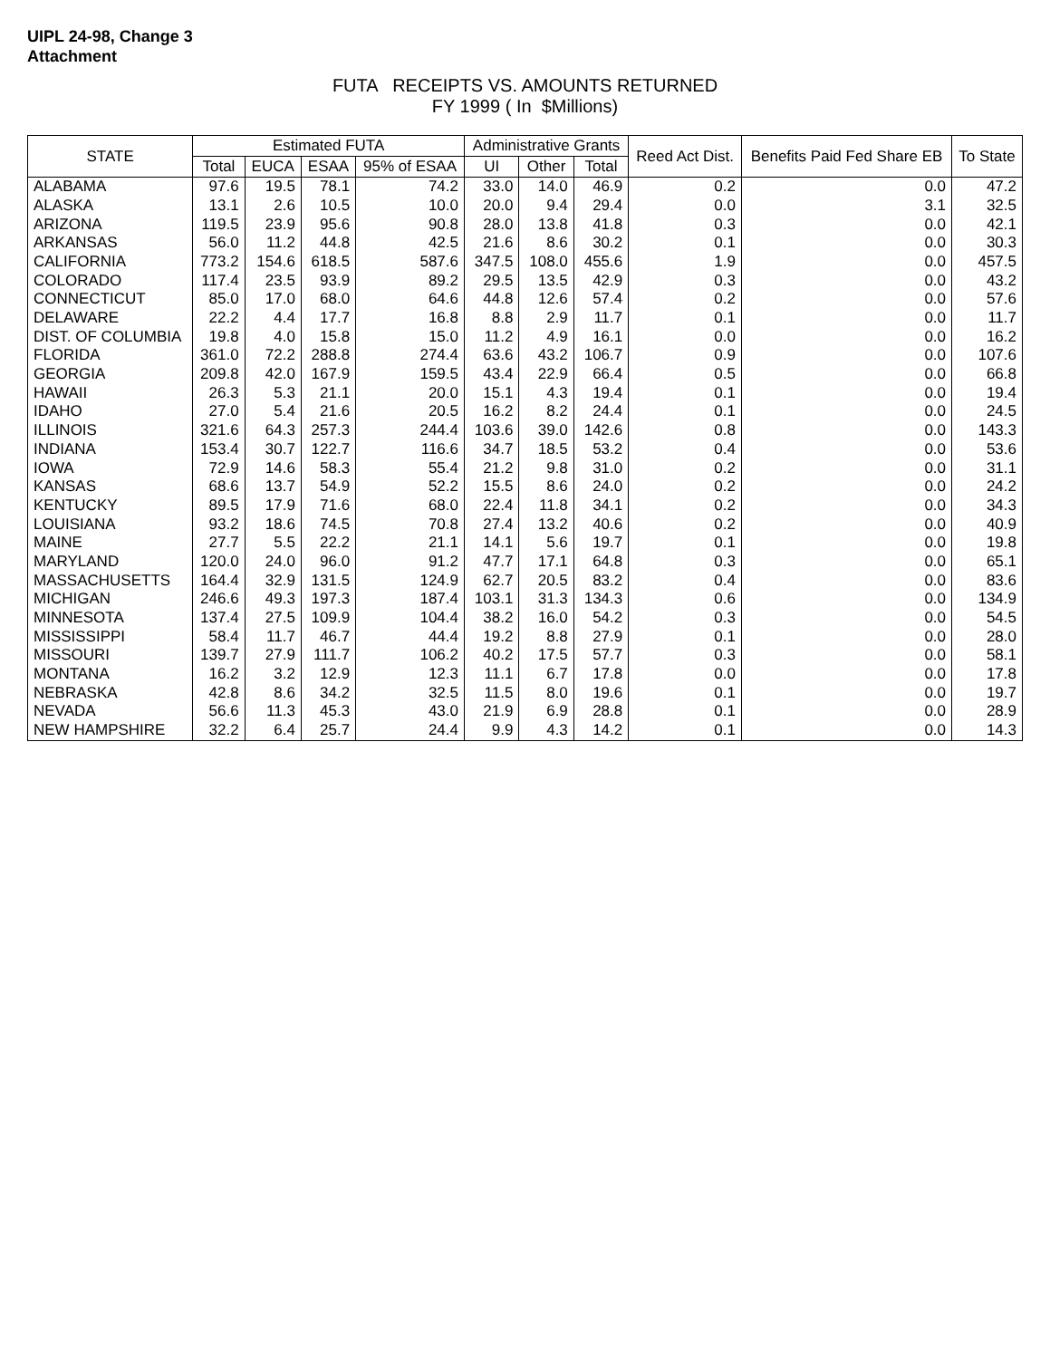UIPL 24-98, Change 3
Attachment
FUTA RECEIPTS VS. AMOUNTS RETURNED
FY 1999 ( In $Millions)
| STATE | Estimated FUTA | | | | Administrative Grants | | | Reed Act Dist. | Benefits Paid Fed Share EB | To State |
| --- | --- | --- | --- | --- | --- | --- | --- | --- | --- | --- |
| | Total | EUCA | ESAA | 95% of ESAA | UI | Other | Total | | | |
| ALABAMA | 97.6 | 19.5 | 78.1 | 74.2 | 33.0 | 14.0 | 46.9 | 0.2 | 0.0 | 47.2 |
| ALASKA | 13.1 | 2.6 | 10.5 | 10.0 | 20.0 | 9.4 | 29.4 | 0.0 | 3.1 | 32.5 |
| ARIZONA | 119.5 | 23.9 | 95.6 | 90.8 | 28.0 | 13.8 | 41.8 | 0.3 | 0.0 | 42.1 |
| ARKANSAS | 56.0 | 11.2 | 44.8 | 42.5 | 21.6 | 8.6 | 30.2 | 0.1 | 0.0 | 30.3 |
| CALIFORNIA | 773.2 | 154.6 | 618.5 | 587.6 | 347.5 | 108.0 | 455.6 | 1.9 | 0.0 | 457.5 |
| COLORADO | 117.4 | 23.5 | 93.9 | 89.2 | 29.5 | 13.5 | 42.9 | 0.3 | 0.0 | 43.2 |
| CONNECTICUT | 85.0 | 17.0 | 68.0 | 64.6 | 44.8 | 12.6 | 57.4 | 0.2 | 0.0 | 57.6 |
| DELAWARE | 22.2 | 4.4 | 17.7 | 16.8 | 8.8 | 2.9 | 11.7 | 0.1 | 0.0 | 11.7 |
| DIST. OF COLUMBIA | 19.8 | 4.0 | 15.8 | 15.0 | 11.2 | 4.9 | 16.1 | 0.0 | 0.0 | 16.2 |
| FLORIDA | 361.0 | 72.2 | 288.8 | 274.4 | 63.6 | 43.2 | 106.7 | 0.9 | 0.0 | 107.6 |
| GEORGIA | 209.8 | 42.0 | 167.9 | 159.5 | 43.4 | 22.9 | 66.4 | 0.5 | 0.0 | 66.8 |
| HAWAII | 26.3 | 5.3 | 21.1 | 20.0 | 15.1 | 4.3 | 19.4 | 0.1 | 0.0 | 19.4 |
| IDAHO | 27.0 | 5.4 | 21.6 | 20.5 | 16.2 | 8.2 | 24.4 | 0.1 | 0.0 | 24.5 |
| ILLINOIS | 321.6 | 64.3 | 257.3 | 244.4 | 103.6 | 39.0 | 142.6 | 0.8 | 0.0 | 143.3 |
| INDIANA | 153.4 | 30.7 | 122.7 | 116.6 | 34.7 | 18.5 | 53.2 | 0.4 | 0.0 | 53.6 |
| IOWA | 72.9 | 14.6 | 58.3 | 55.4 | 21.2 | 9.8 | 31.0 | 0.2 | 0.0 | 31.1 |
| KANSAS | 68.6 | 13.7 | 54.9 | 52.2 | 15.5 | 8.6 | 24.0 | 0.2 | 0.0 | 24.2 |
| KENTUCKY | 89.5 | 17.9 | 71.6 | 68.0 | 22.4 | 11.8 | 34.1 | 0.2 | 0.0 | 34.3 |
| LOUISIANA | 93.2 | 18.6 | 74.5 | 70.8 | 27.4 | 13.2 | 40.6 | 0.2 | 0.0 | 40.9 |
| MAINE | 27.7 | 5.5 | 22.2 | 21.1 | 14.1 | 5.6 | 19.7 | 0.1 | 0.0 | 19.8 |
| MARYLAND | 120.0 | 24.0 | 96.0 | 91.2 | 47.7 | 17.1 | 64.8 | 0.3 | 0.0 | 65.1 |
| MASSACHUSETTS | 164.4 | 32.9 | 131.5 | 124.9 | 62.7 | 20.5 | 83.2 | 0.4 | 0.0 | 83.6 |
| MICHIGAN | 246.6 | 49.3 | 197.3 | 187.4 | 103.1 | 31.3 | 134.3 | 0.6 | 0.0 | 134.9 |
| MINNESOTA | 137.4 | 27.5 | 109.9 | 104.4 | 38.2 | 16.0 | 54.2 | 0.3 | 0.0 | 54.5 |
| MISSISSIPPI | 58.4 | 11.7 | 46.7 | 44.4 | 19.2 | 8.8 | 27.9 | 0.1 | 0.0 | 28.0 |
| MISSOURI | 139.7 | 27.9 | 111.7 | 106.2 | 40.2 | 17.5 | 57.7 | 0.3 | 0.0 | 58.1 |
| MONTANA | 16.2 | 3.2 | 12.9 | 12.3 | 11.1 | 6.7 | 17.8 | 0.0 | 0.0 | 17.8 |
| NEBRASKA | 42.8 | 8.6 | 34.2 | 32.5 | 11.5 | 8.0 | 19.6 | 0.1 | 0.0 | 19.7 |
| NEVADA | 56.6 | 11.3 | 45.3 | 43.0 | 21.9 | 6.9 | 28.8 | 0.1 | 0.0 | 28.9 |
| NEW HAMPSHIRE | 32.2 | 6.4 | 25.7 | 24.4 | 9.9 | 4.3 | 14.2 | 0.1 | 0.0 | 14.3 |